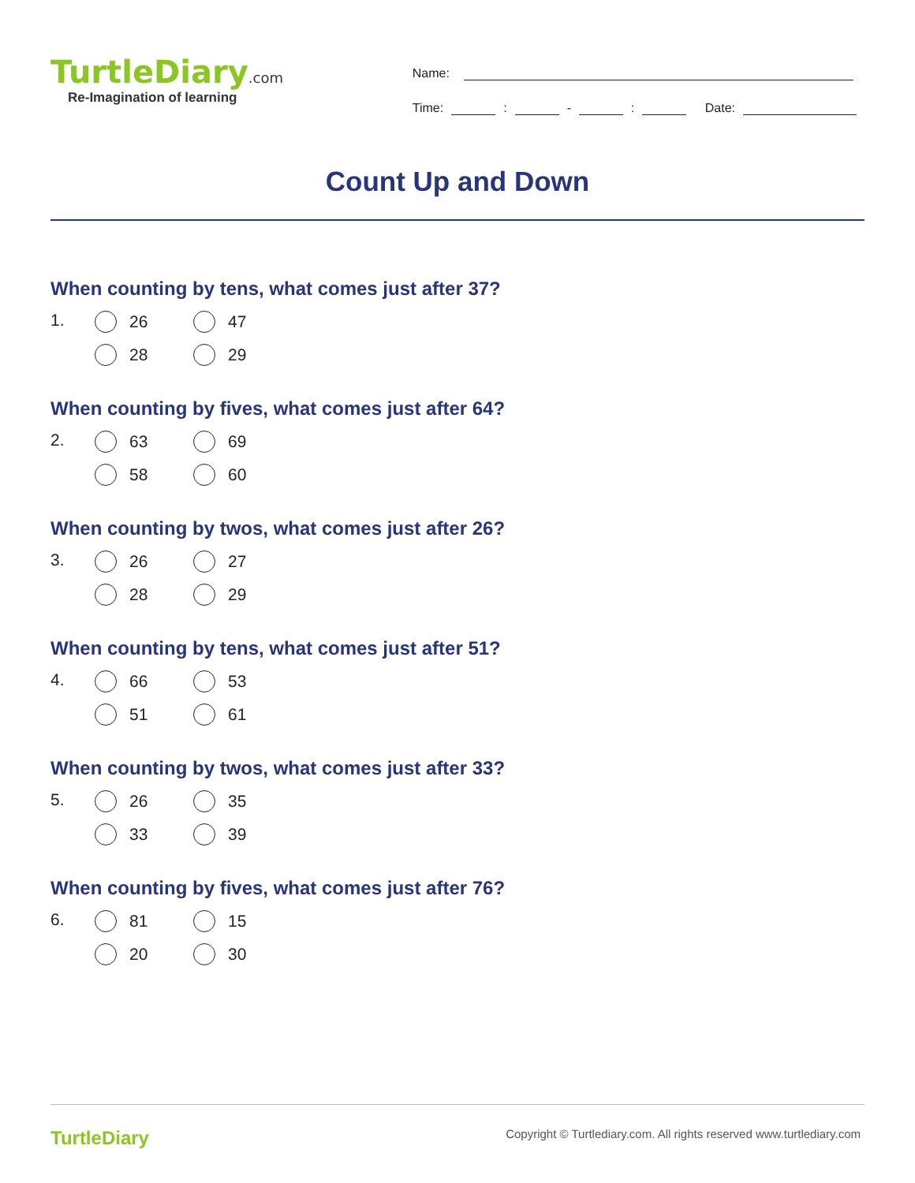TurtleDiary.com
Re-Imagination of learning
Name:
Time: : - : Date:
Count Up and Down
When counting by tens, what comes just after 37?
1.
26
47
28
29
When counting by fives, what comes just after 64?
2.
63
69
58
60
When counting by twos, what comes just after 26?
3.
26
27
28
29
When counting by tens, what comes just after 51?
4.
66
53
51
61
When counting by twos, what comes just after 33?
5.
26
35
33
39
When counting by fives, what comes just after 76?
6.
81
15
20
30
TurtleDiary
Copyright © Turtlediary.com. All rights reserved www.turtlediary.com